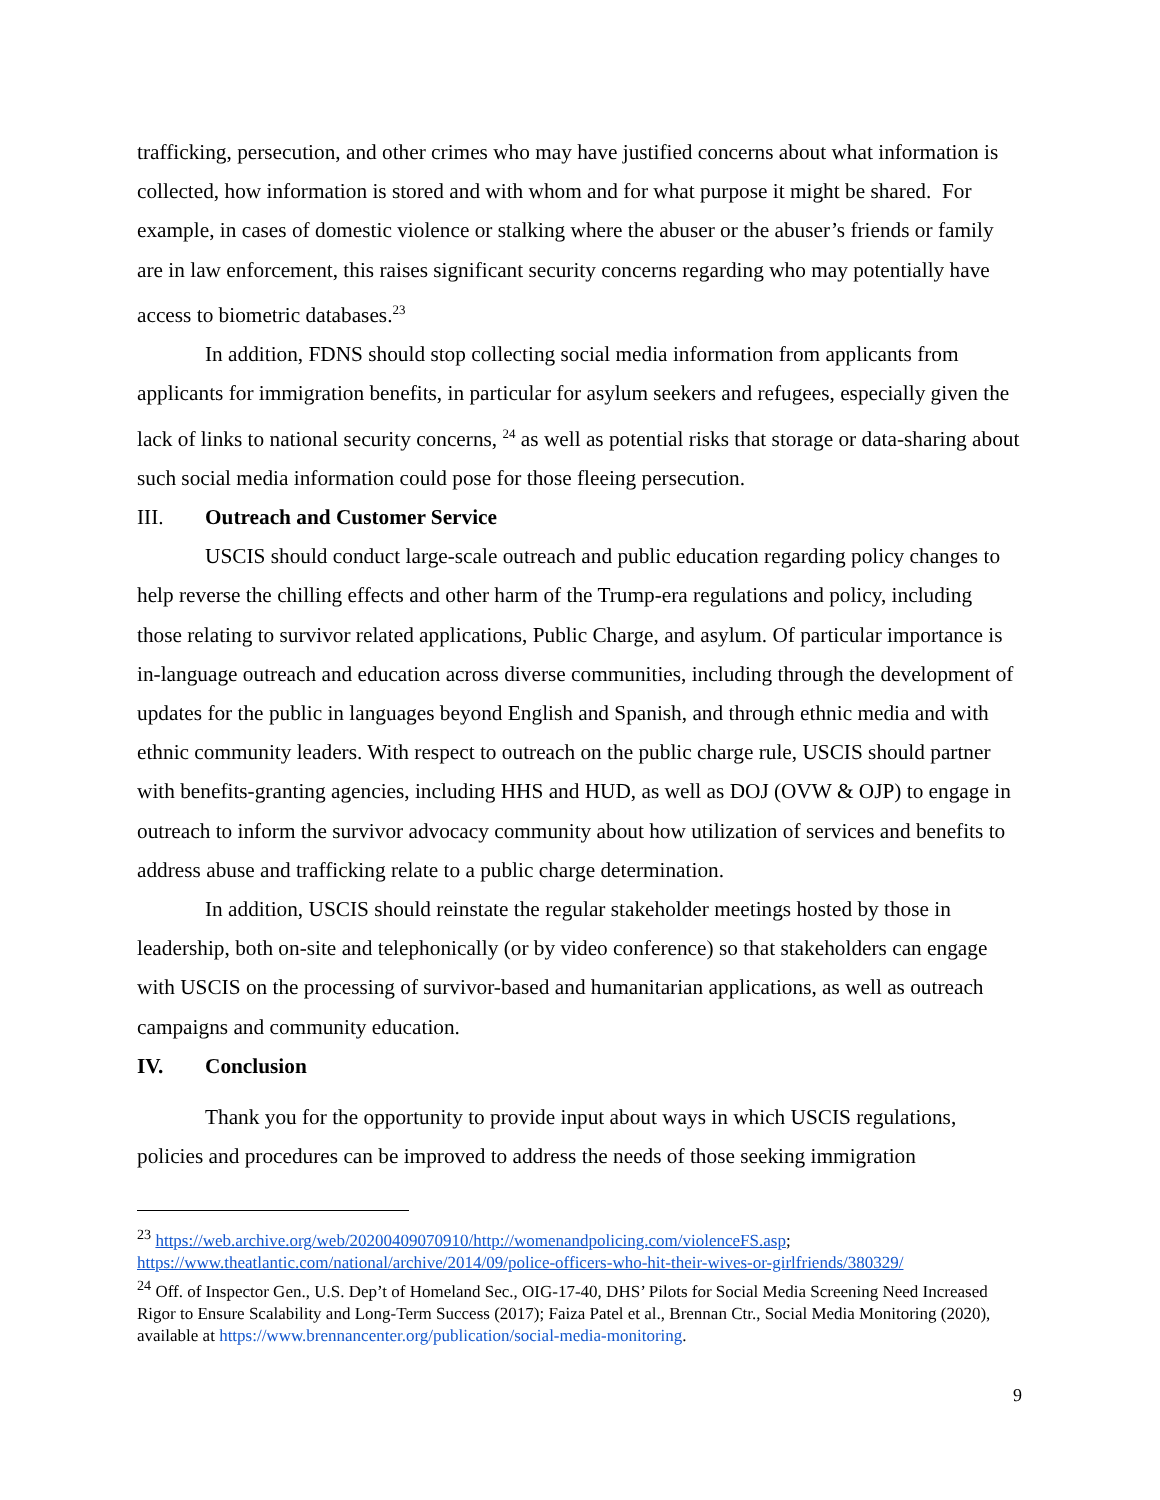trafficking, persecution, and other crimes who may have justified concerns about what information is collected, how information is stored and with whom and for what purpose it might be shared. For example, in cases of domestic violence or stalking where the abuser or the abuser’s friends or family are in law enforcement, this raises significant security concerns regarding who may potentially have access to biometric databases.<sup>23</sup>
In addition, FDNS should stop collecting social media information from applicants from applicants for immigration benefits, in particular for asylum seekers and refugees, especially given the lack of links to national security concerns, <sup>24</sup> as well as potential risks that storage or data-sharing about such social media information could pose for those fleeing persecution.
III. Outreach and Customer Service
USCIS should conduct large-scale outreach and public education regarding policy changes to help reverse the chilling effects and other harm of the Trump-era regulations and policy, including those relating to survivor related applications, Public Charge, and asylum. Of particular importance is in-language outreach and education across diverse communities, including through the development of updates for the public in languages beyond English and Spanish, and through ethnic media and with ethnic community leaders. With respect to outreach on the public charge rule, USCIS should partner with benefits-granting agencies, including HHS and HUD, as well as DOJ (OVW & OJP) to engage in outreach to inform the survivor advocacy community about how utilization of services and benefits to address abuse and trafficking relate to a public charge determination.
In addition, USCIS should reinstate the regular stakeholder meetings hosted by those in leadership, both on-site and telephonically (or by video conference) so that stakeholders can engage with USCIS on the processing of survivor-based and humanitarian applications, as well as outreach campaigns and community education.
IV. Conclusion
Thank you for the opportunity to provide input about ways in which USCIS regulations, policies and procedures can be improved to address the needs of those seeking immigration
<sup>23</sup> https://web.archive.org/web/20200409070910/http://womenandpolicing.com/violenceFS.asp; https://www.theatlantic.com/national/archive/2014/09/police-officers-who-hit-their-wives-or-girlfriends/380329/
<sup>24</sup> Off. of Inspector Gen., U.S. Dep’t of Homeland Sec., OIG-17-40, DHS’ Pilots for Social Media Screening Need Increased Rigor to Ensure Scalability and Long-Term Success (2017); Faiza Patel et al., Brennan Ctr., Social Media Monitoring (2020), available at https://www.brennancenter.org/publication/social-media-monitoring.
9